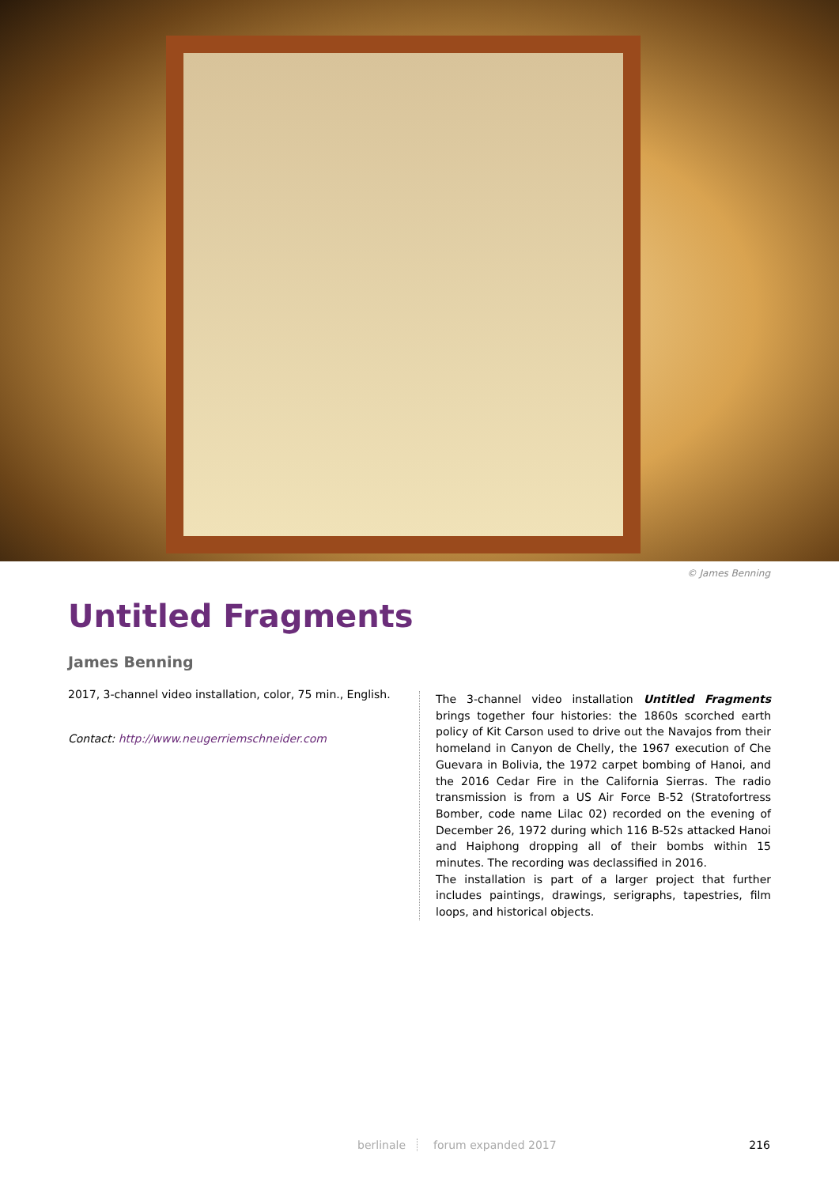© James Benning
Untitled Fragments
James Benning
2017, 3-channel video installation, color, 75 min., English.
Contact: http://www.neugerriemschneider.com
The 3-channel video installation Untitled Fragments brings together four histories: the 1860s scorched earth policy of Kit Carson used to drive out the Navajos from their homeland in Canyon de Chelly, the 1967 execution of Che Guevara in Bolivia, the 1972 carpet bombing of Hanoi, and the 2016 Cedar Fire in the California Sierras. The radio transmission is from a US Air Force B-52 (Stratofortress Bomber, code name Lilac 02) recorded on the evening of December 26, 1972 during which 116 B-52s attacked Hanoi and Haiphong dropping all of their bombs within 15 minutes. The recording was declassified in 2016.
The installation is part of a larger project that further includes paintings, drawings, serigraphs, tapestries, film loops, and historical objects.
berlinale forum expanded 2017 216